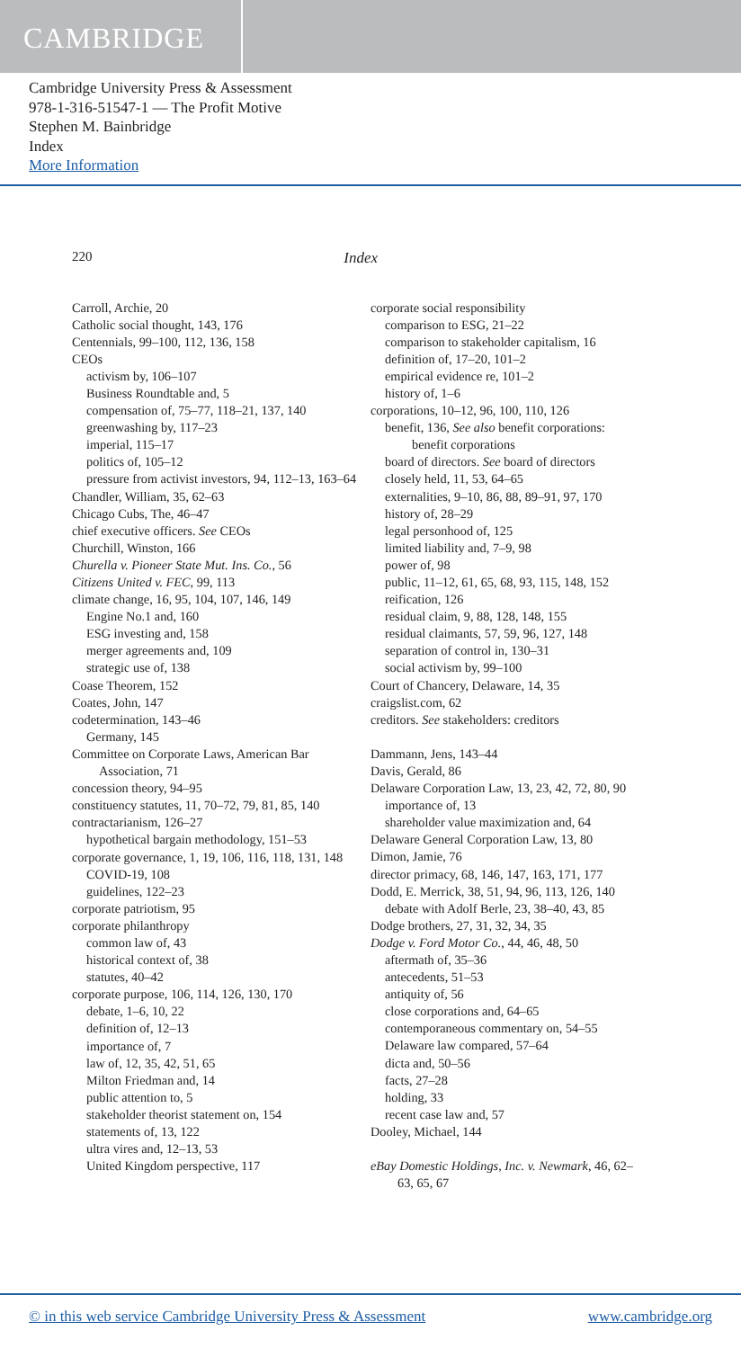CAMBRIDGE
Cambridge University Press & Assessment
978-1-316-51547-1 — The Profit Motive
Stephen M. Bainbridge
Index
More Information
220 Index
Carroll, Archie, 20
Catholic social thought, 143, 176
Centennials, 99–100, 112, 136, 158
CEOs
activism by, 106–107
Business Roundtable and, 5
compensation of, 75–77, 118–21, 137, 140
greenwashing by, 117–23
imperial, 115–17
politics of, 105–12
pressure from activist investors, 94, 112–13, 163–64
Chandler, William, 35, 62–63
Chicago Cubs, The, 46–47
chief executive officers. See CEOs
Churchill, Winston, 166
Churella v. Pioneer State Mut. Ins. Co., 56
Citizens United v. FEC, 99, 113
climate change, 16, 95, 104, 107, 146, 149
Engine No.1 and, 160
ESG investing and, 158
merger agreements and, 109
strategic use of, 138
Coase Theorem, 152
Coates, John, 147
codetermination, 143–46
Germany, 145
Committee on Corporate Laws, American Bar Association, 71
concession theory, 94–95
constituency statutes, 11, 70–72, 79, 81, 85, 140
contractarianism, 126–27
hypothetical bargain methodology, 151–53
corporate governance, 1, 19, 106, 116, 118, 131, 148
COVID-19, 108
guidelines, 122–23
corporate patriotism, 95
corporate philanthropy
common law of, 43
historical context of, 38
statutes, 40–42
corporate purpose, 106, 114, 126, 130, 170
debate, 1–6, 10, 22
definition of, 12–13
importance of, 7
law of, 12, 35, 42, 51, 65
Milton Friedman and, 14
public attention to, 5
stakeholder theorist statement on, 154
statements of, 13, 122
ultra vires and, 12–13, 53
United Kingdom perspective, 117
corporate social responsibility
comparison to ESG, 21–22
comparison to stakeholder capitalism, 16
definition of, 17–20, 101–2
empirical evidence re, 101–2
history of, 1–6
corporations, 10–12, 96, 100, 110, 126
benefit, 136, See also benefit corporations: benefit corporations
board of directors. See board of directors
closely held, 11, 53, 64–65
externalities, 9–10, 86, 88, 89–91, 97, 170
history of, 28–29
legal personhood of, 125
limited liability and, 7–9, 98
power of, 98
public, 11–12, 61, 65, 68, 93, 115, 148, 152
reification, 126
residual claim, 9, 88, 128, 148, 155
residual claimants, 57, 59, 96, 127, 148
separation of control in, 130–31
social activism by, 99–100
Court of Chancery, Delaware, 14, 35
craigslist.com, 62
creditors. See stakeholders: creditors
Dammann, Jens, 143–44
Davis, Gerald, 86
Delaware Corporation Law, 13, 23, 42, 72, 80, 90
importance of, 13
shareholder value maximization and, 64
Delaware General Corporation Law, 13, 80
Dimon, Jamie, 76
director primacy, 68, 146, 147, 163, 171, 177
Dodd, E. Merrick, 38, 51, 94, 96, 113, 126, 140
debate with Adolf Berle, 23, 38–40, 43, 85
Dodge brothers, 27, 31, 32, 34, 35
Dodge v. Ford Motor Co., 44, 46, 48, 50
aftermath of, 35–36
antecedents, 51–53
antiquity of, 56
close corporations and, 64–65
contemporaneous commentary on, 54–55
Delaware law compared, 57–64
dicta and, 50–56
facts, 27–28
holding, 33
recent case law and, 57
Dooley, Michael, 144
eBay Domestic Holdings, Inc. v. Newmark, 46, 62–63, 65, 67
© in this web service Cambridge University Press & Assessment www.cambridge.org